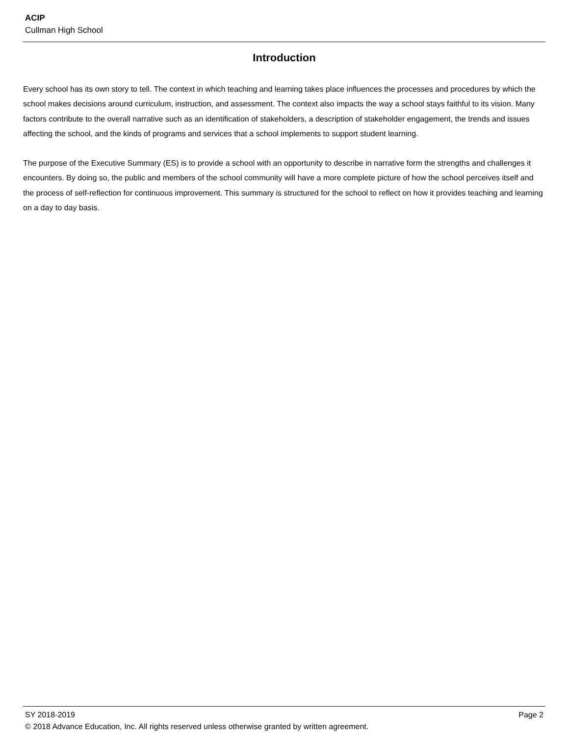ACIP
Cullman High School
Introduction
Every school has its own story to tell. The context in which teaching and learning takes place influences the processes and procedures by which the school makes decisions around curriculum, instruction, and assessment. The context also impacts the way a school stays faithful to its vision. Many factors contribute to the overall narrative such as an identification of stakeholders, a description of stakeholder engagement, the trends and issues affecting the school, and the kinds of programs and services that a school implements to support student learning.
The purpose of the Executive Summary (ES) is to provide a school with an opportunity to describe in narrative form the strengths and challenges it encounters. By doing so, the public and members of the school community will have a more complete picture of how the school perceives itself and the process of self-reflection for continuous improvement. This summary is structured for the school to reflect on how it provides teaching and learning on a day to day basis.
SY 2018-2019 Page 2
© 2018 Advance Education, Inc. All rights reserved unless otherwise granted by written agreement.